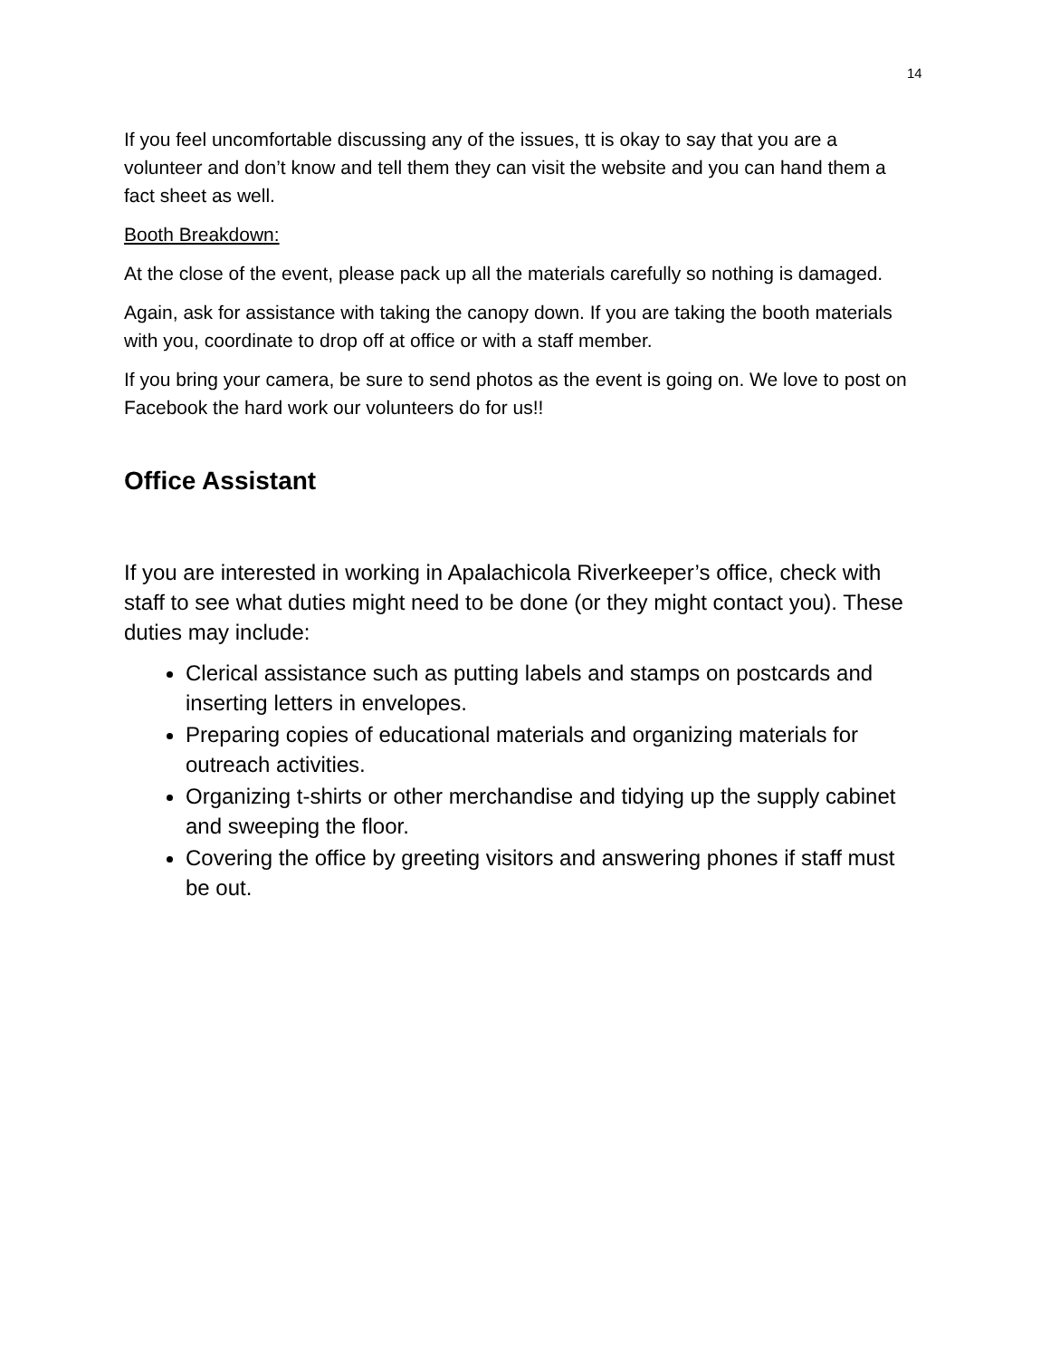14
If you feel uncomfortable discussing any of the issues, tt is okay to say that you are a volunteer and don’t know and tell them they can visit the website and you can hand them a fact sheet as well.
Booth Breakdown:
At the close of the event, please pack up all the materials carefully so nothing is damaged.
Again, ask for assistance with taking the canopy down. If you are taking the booth materials with you, coordinate to drop off at office or with a staff member.
If you bring your camera, be sure to send photos as the event is going on. We love to post on Facebook the hard work our volunteers do for us!!
Office Assistant
If you are interested in working in Apalachicola Riverkeeper’s office, check with staff to see what duties might need to be done (or they might contact you). These duties may include:
Clerical assistance such as putting labels and stamps on postcards and inserting letters in envelopes.
Preparing copies of educational materials and organizing materials for outreach activities.
Organizing t-shirts or other merchandise and tidying up the supply cabinet and sweeping the floor.
Covering the office by greeting visitors and answering phones if staff must be out.